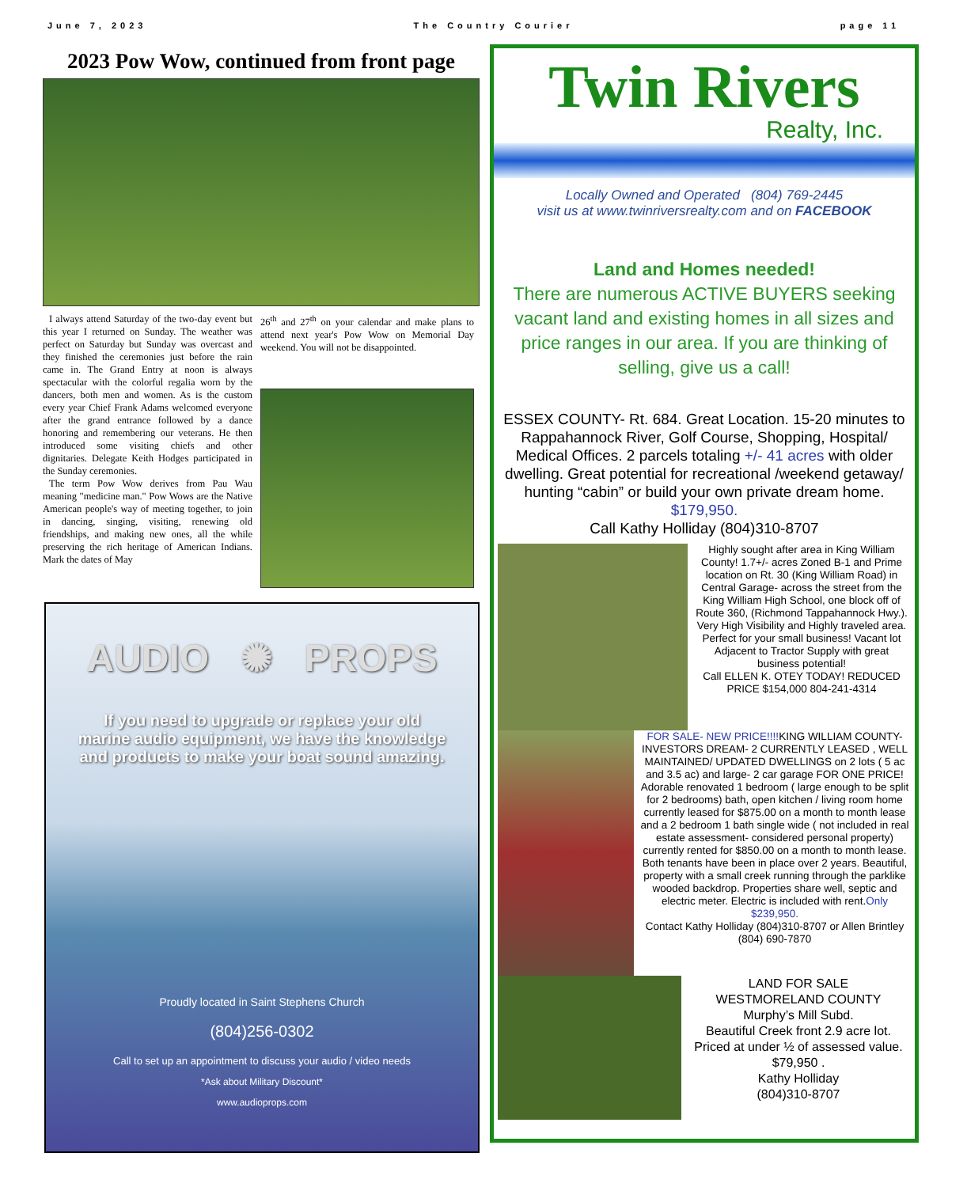June 7, 2023 The Country Courier page 11
2023 Pow Wow, continued from front page
I always attend Saturday of the two-day event but this year I returned on Sunday. The weather was perfect on Saturday but Sunday was overcast and they finished the ceremonies just before the rain came in. The Grand Entry at noon is always spectacular with the colorful regalia worn by the dancers, both men and women. As is the custom every year Chief Frank Adams welcomed everyone after the grand entrance followed by a dance honoring and remembering our veterans. He then introduced some visiting chiefs and other dignitaries. Delegate Keith Hodges participated in the Sunday ceremonies.
The term Pow Wow derives from Pau Wau meaning "medicine man." Pow Wows are the Native American people's way of meeting together, to join in dancing, singing, visiting, renewing old friendships, and making new ones, all the while preserving the rich heritage of American Indians. Mark the dates of May
26<sup>th</sup> and 27<sup>th</sup> on your calendar and make plans to attend next year's Pow Wow on Memorial Day weekend. You will not be disappointed.
AUDIO ✺ PROPS
If you need to upgrade or replace your old marine audio equipment, we have the knowledge and products to make your boat sound amazing.
Proudly located in Saint Stephens Church
(804)256-0302
Call to set up an appointment to discuss your audio / video needs
*Ask about Military Discount*
www.audioprops.com
Twin Rivers
Realty, Inc.
Locally Owned and Operated (804) 769-2445
visit us at www.twinriversrealty.com and on FACEBOOK
Land and Homes needed!
There are numerous ACTIVE BUYERS seeking vacant land and existing homes in all sizes and price ranges in our area. If you are thinking of selling, give us a call!
ESSEX COUNTY- Rt. 684. Great Location. 15-20 minutes to Rappahannock River, Golf Course, Shopping, Hospital/ Medical Offices. 2 parcels totaling +/- 41 acres with older dwelling. Great potential for recreational /weekend getaway/ hunting “cabin” or build your own private dream home. $179,950.
Call Kathy Holliday (804)310-8707
Highly sought after area in King William County! 1.7+/- acres Zoned B-1 and Prime location on Rt. 30 (King William Road) in Central Garage- across the street from the King William High School, one block off of Route 360, (Richmond Tappahannock Hwy.). Very High Visibility and Highly traveled area. Perfect for your small business! Vacant lot Adjacent to Tractor Supply with great business potential!
Call ELLEN K. OTEY TODAY! REDUCED PRICE $154,000 804-241-4314
FOR SALE- NEW PRICE!!!!KING WILLIAM COUNTY-INVESTORS DREAM- 2 CURRENTLY LEASED , WELL MAINTAINED/ UPDATED DWELLINGS on 2 lots ( 5 ac and 3.5 ac) and large- 2 car garage FOR ONE PRICE! Adorable renovated 1 bedroom ( large enough to be split for 2 bedrooms) bath, open kitchen / living room home currently leased for $875.00 on a month to month lease and a 2 bedroom 1 bath single wide ( not included in real estate assessment- considered personal property) currently rented for $850.00 on a month to month lease. Both tenants have been in place over 2 years. Beautiful, property with a small creek running through the parklike wooded backdrop. Properties share well, septic and electric meter. Electric is included with rent.Only $239,950.
Contact Kathy Holliday (804)310-8707 or Allen Brintley (804) 690-7870
LAND FOR SALE
WESTMORELAND COUNTY
Murphy’s Mill Subd.
Beautiful Creek front 2.9 acre lot.
Priced at under ½ of assessed value. $79,950 .
Kathy Holliday
(804)310-8707